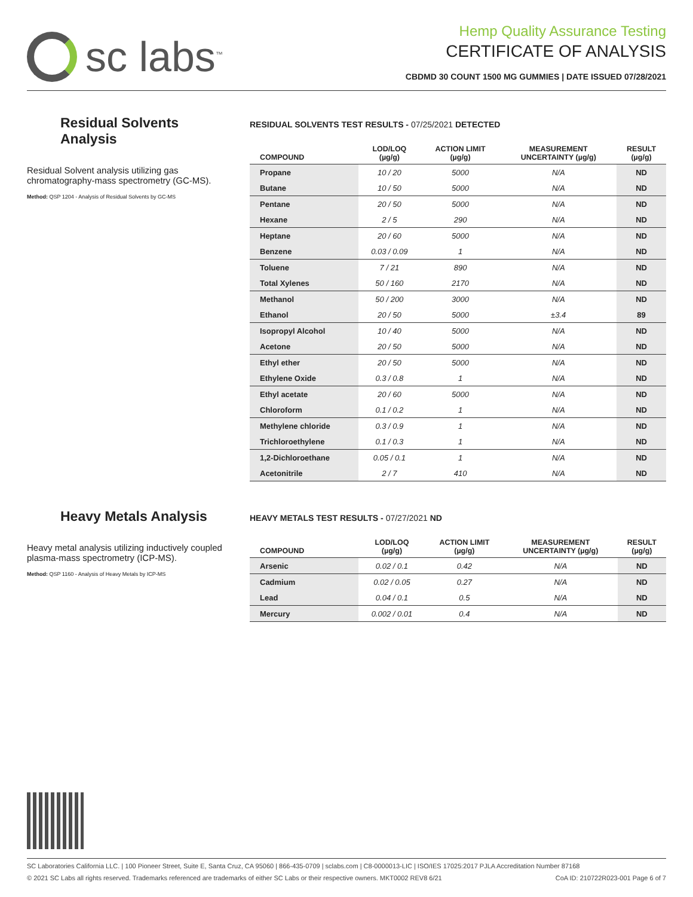sc labs<sup>™</sup>
Hemp Quality Assurance Testing
CERTIFICATE OF ANALYSIS
CBDMD 30 COUNT 1500 MG GUMMIES | DATE ISSUED 07/28/2021
Residual Solvents Analysis
Residual Solvent analysis utilizing gas chromatography-mass spectrometry (GC-MS).
Method: QSP 1204 - Analysis of Residual Solvents by GC-MS
RESIDUAL SOLVENTS TEST RESULTS - 07/25/2021 DETECTED
| COMPOUND | LOD/LOQ (µg/g) | ACTION LIMIT (µg/g) | MEASUREMENT UNCERTAINTY (µg/g) | RESULT (µg/g) |
| --- | --- | --- | --- | --- |
| Propane | 10 / 20 | 5000 | N/A | ND |
| Butane | 10 / 50 | 5000 | N/A | ND |
| Pentane | 20 / 50 | 5000 | N/A | ND |
| Hexane | 2 / 5 | 290 | N/A | ND |
| Heptane | 20 / 60 | 5000 | N/A | ND |
| Benzene | 0.03 / 0.09 | 1 | N/A | ND |
| Toluene | 7 / 21 | 890 | N/A | ND |
| Total Xylenes | 50 / 160 | 2170 | N/A | ND |
| Methanol | 50 / 200 | 3000 | N/A | ND |
| Ethanol | 20 / 50 | 5000 | ±3.4 | 89 |
| Isopropyl Alcohol | 10 / 40 | 5000 | N/A | ND |
| Acetone | 20 / 50 | 5000 | N/A | ND |
| Ethyl ether | 20 / 50 | 5000 | N/A | ND |
| Ethylene Oxide | 0.3 / 0.8 | 1 | N/A | ND |
| Ethyl acetate | 20 / 60 | 5000 | N/A | ND |
| Chloroform | 0.1 / 0.2 | 1 | N/A | ND |
| Methylene chloride | 0.3 / 0.9 | 1 | N/A | ND |
| Trichloroethylene | 0.1 / 0.3 | 1 | N/A | ND |
| 1,2-Dichloroethane | 0.05 / 0.1 | 1 | N/A | ND |
| Acetonitrile | 2 / 7 | 410 | N/A | ND |
Heavy Metals Analysis
Heavy metal analysis utilizing inductively coupled plasma-mass spectrometry (ICP-MS).
Method: QSP 1160 - Analysis of Heavy Metals by ICP-MS
HEAVY METALS TEST RESULTS - 07/27/2021 ND
| COMPOUND | LOD/LOQ (µg/g) | ACTION LIMIT (µg/g) | MEASUREMENT UNCERTAINTY (µg/g) | RESULT (µg/g) |
| --- | --- | --- | --- | --- |
| Arsenic | 0.02 / 0.1 | 0.42 | N/A | ND |
| Cadmium | 0.02 / 0.05 | 0.27 | N/A | ND |
| Lead | 0.04 / 0.1 | 0.5 | N/A | ND |
| Mercury | 0.002 / 0.01 | 0.4 | N/A | ND |
SC Laboratories California LLC. | 100 Pioneer Street, Suite E, Santa Cruz, CA 95060 | 866-435-0709 | sclabs.com | C8-0000013-LIC | ISO/IES 17025:2017 PJLA Accreditation Number 87168
© 2021 SC Labs all rights reserved. Trademarks referenced are trademarks of either SC Labs or their respective owners. MKT0002 REV8 6/21 CoA ID: 210722R023-001 Page 6 of 7